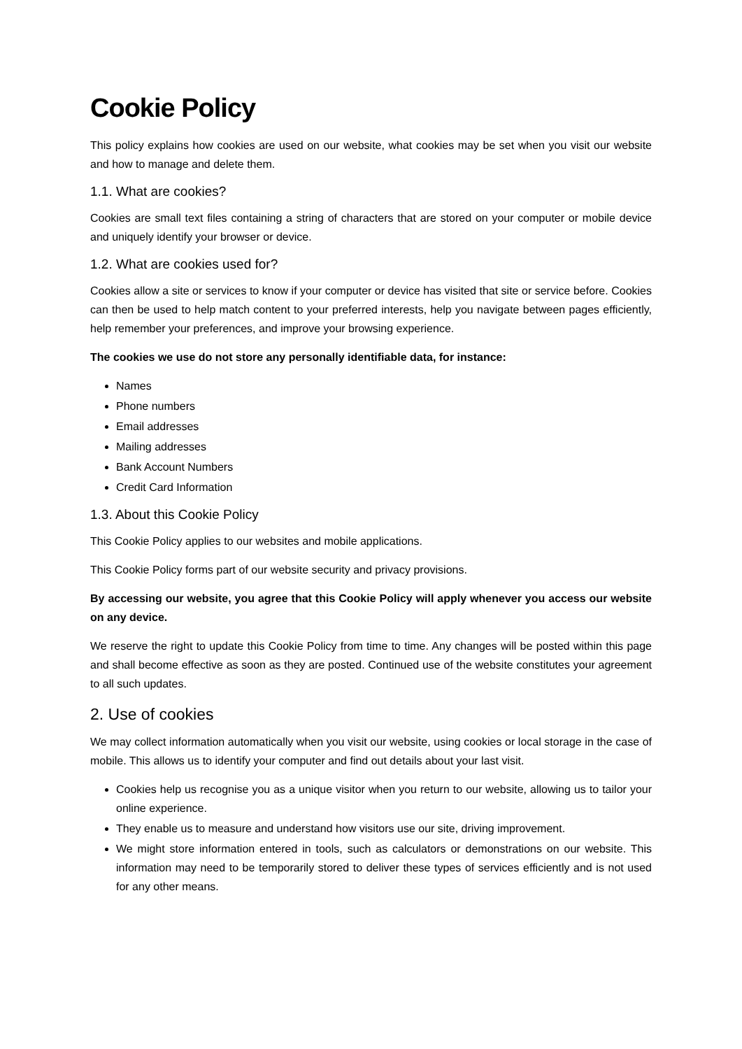Cookie Policy
This policy explains how cookies are used on our website, what cookies may be set when you visit our website and how to manage and delete them.
1.1. What are cookies?
Cookies are small text files containing a string of characters that are stored on your computer or mobile device and uniquely identify your browser or device.
1.2. What are cookies used for?
Cookies allow a site or services to know if your computer or device has visited that site or service before. Cookies can then be used to help match content to your preferred interests, help you navigate between pages efficiently, help remember your preferences, and improve your browsing experience.
The cookies we use do not store any personally identifiable data, for instance:
Names
Phone numbers
Email addresses
Mailing addresses
Bank Account Numbers
Credit Card Information
1.3. About this Cookie Policy
This Cookie Policy applies to our websites and mobile applications.
This Cookie Policy forms part of our website security and privacy provisions.
By accessing our website, you agree that this Cookie Policy will apply whenever you access our website on any device.
We reserve the right to update this Cookie Policy from time to time. Any changes will be posted within this page and shall become effective as soon as they are posted. Continued use of the website constitutes your agreement to all such updates.
2. Use of cookies
We may collect information automatically when you visit our website, using cookies or local storage in the case of mobile. This allows us to identify your computer and find out details about your last visit.
Cookies help us recognise you as a unique visitor when you return to our website, allowing us to tailor your online experience.
They enable us to measure and understand how visitors use our site, driving improvement.
We might store information entered in tools, such as calculators or demonstrations on our website. This information may need to be temporarily stored to deliver these types of services efficiently and is not used for any other means.